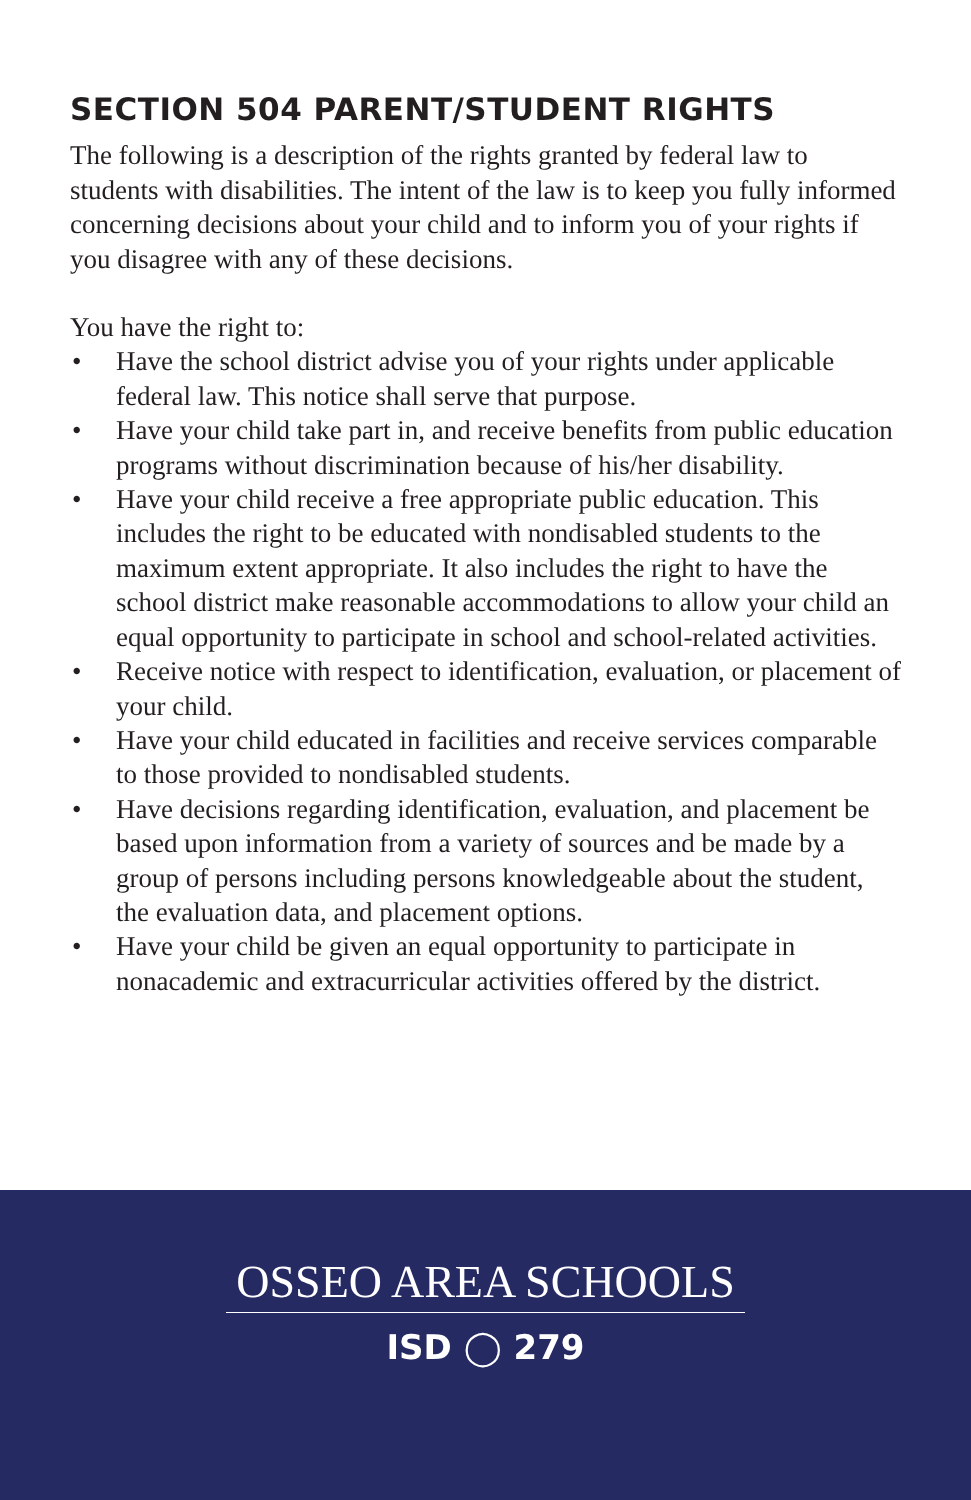SECTION 504 PARENT/STUDENT RIGHTS
The following is a description of the rights granted by federal law to students with disabilities. The intent of the law is to keep you fully informed concerning decisions about your child and to inform you of your rights if you disagree with any of these decisions.
You have the right to:
• Have the school district advise you of your rights under applicable federal law. This notice shall serve that purpose.
• Have your child take part in, and receive benefits from public education programs without discrimination because of his/her disability.
• Have your child receive a free appropriate public education. This includes the right to be educated with nondisabled students to the maximum extent appropriate. It also includes the right to have the school district make reasonable accommodations to allow your child an equal opportunity to participate in school and school-related activities.
• Receive notice with respect to identification, evaluation, or placement of your child.
• Have your child educated in facilities and receive services comparable to those provided to nondisabled students.
• Have decisions regarding identification, evaluation, and placement be based upon information from a variety of sources and be made by a group of persons including persons knowledgeable about the student, the evaluation data, and placement options.
• Have your child be given an equal opportunity to participate in nonacademic and extracurricular activities offered by the district.
OSSEO AREA SCHOOLS
ISD ◯ 279